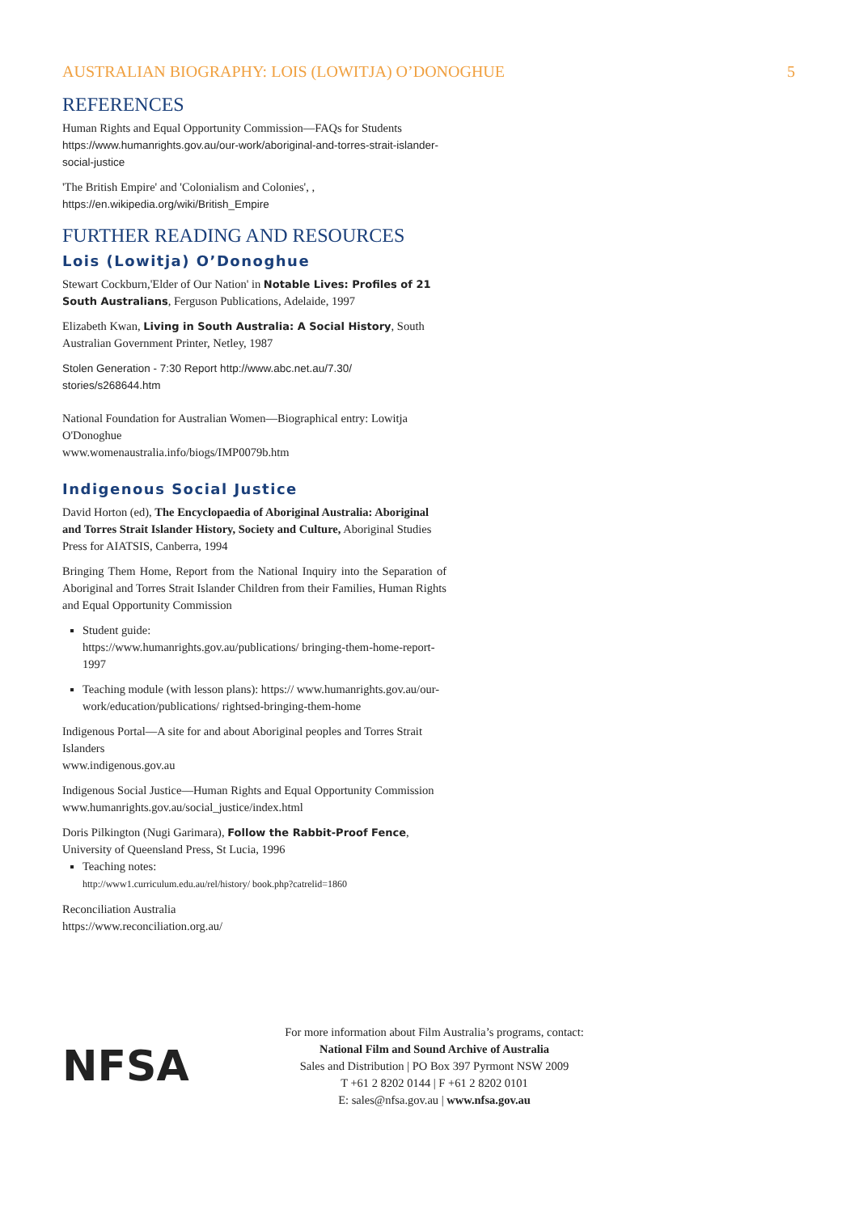AUSTRALIAN BIOGRAPHY: LOIS (LOWITJA) O’DONOGHUE 5
REFERENCES
Human Rights and Equal Opportunity Commission—FAQs for Students
https://www.humanrights.gov.au/our-work/aboriginal-and-torres-strait-islander-social-justice
'The British Empire' and 'Colonialism and Colonies', ,
https://en.wikipedia.org/wiki/British_Empire
FURTHER READING AND RESOURCES
Lois (Lowitja) O’Donoghue
Stewart Cockburn,'Elder of Our Nation' in Notable Lives: Profiles of 21 South Australians, Ferguson Publications, Adelaide, 1997
Elizabeth Kwan, Living in South Australia: A Social History, South Australian Government Printer, Netley, 1987
Stolen Generation - 7:30 Report http://www.abc.net.au/7.30/ stories/s268644.htm
National Foundation for Australian Women—Biographical entry: Lowitja O'Donoghue
www.womenaustralia.info/biogs/IMP0079b.htm
Indigenous Social Justice
David Horton (ed), The Encyclopaedia of Aboriginal Australia: Aboriginal and Torres Strait Islander History, Society and Culture, Aboriginal Studies Press for AIATSIS, Canberra, 1994
Bringing Them Home, Report from the National Inquiry into the Separation of Aboriginal and Torres Strait Islander Children from their Families, Human Rights and Equal Opportunity Commission
Student guide:
https://www.humanrights.gov.au/publications/ bringing-them-home-report-1997
Teaching module (with lesson plans): https:// www.humanrights.gov.au/our-work/education/publications/ rightsed-bringing-them-home
Indigenous Portal—A site for and about Aboriginal peoples and Torres Strait Islanders
www.indigenous.gov.au
Indigenous Social Justice—Human Rights and Equal Opportunity Commission
www.humanrights.gov.au/social_justice/index.html
Doris Pilkington (Nugi Garimara), Follow the Rabbit-Proof Fence, University of Queensland Press, St Lucia, 1996
Teaching notes:
http://www1.curriculum.edu.au/rel/history/ book.php?catrelid=1860
Reconciliation Australia
https://www.reconciliation.org.au/
NFSA
For more information about Film Australia’s programs, contact:
National Film and Sound Archive of Australia
Sales and Distribution | PO Box 397 Pyrmont NSW 2009
T +61 2 8202 0144 | F +61 2 8202 0101
E: sales@nfsa.gov.au | www.nfsa.gov.au